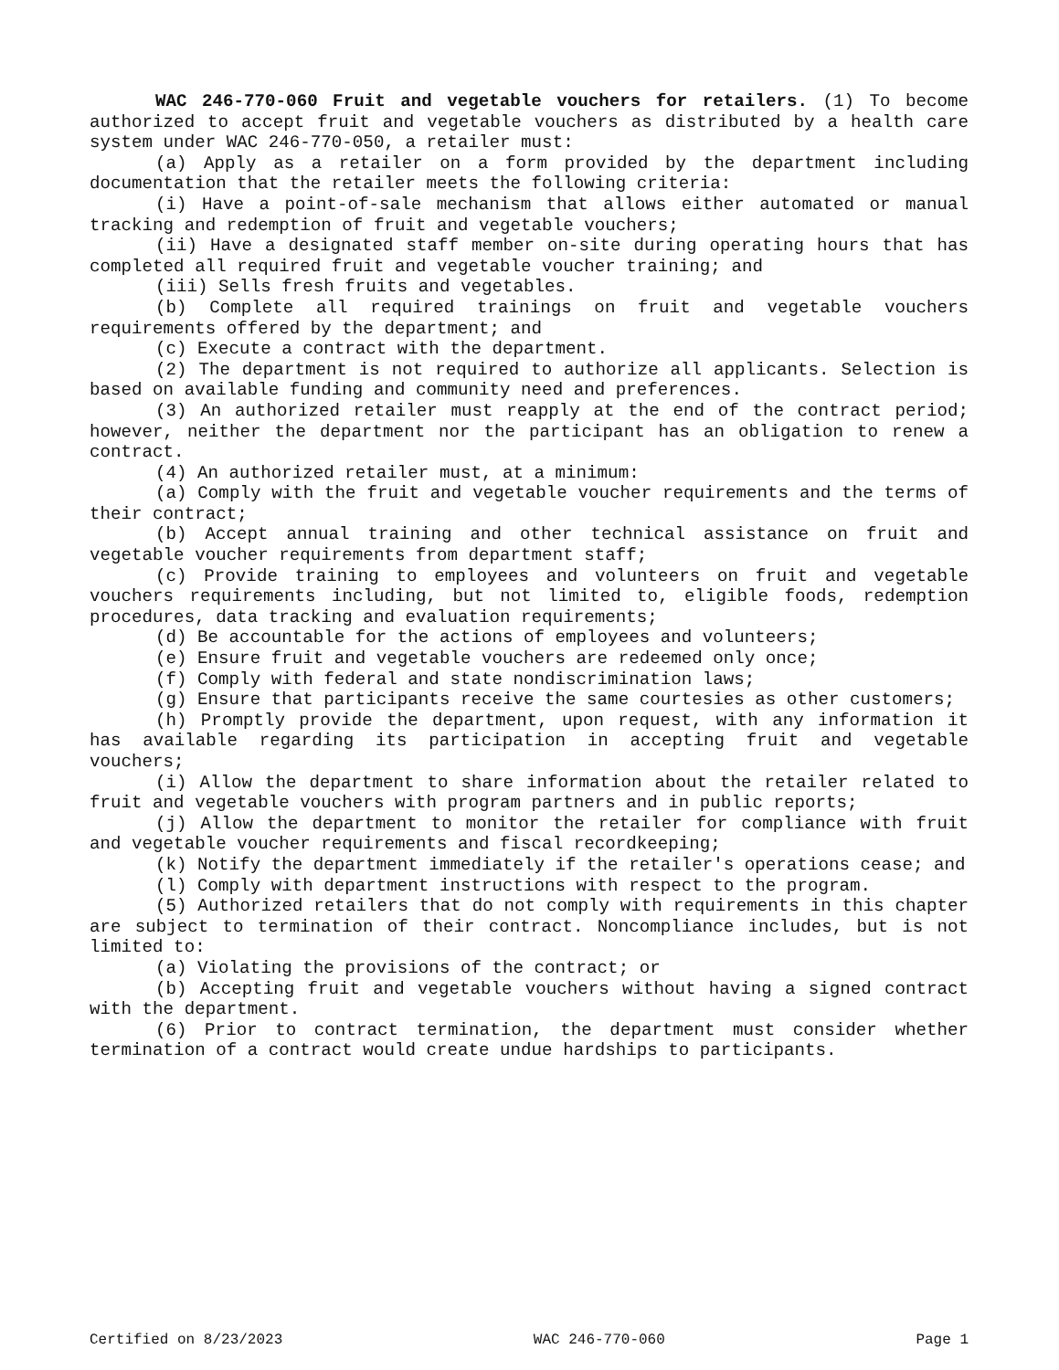WAC 246-770-060 Fruit and vegetable vouchers for retailers. (1) To become authorized to accept fruit and vegetable vouchers as distributed by a health care system under WAC 246-770-050, a retailer must:
(a) Apply as a retailer on a form provided by the department including documentation that the retailer meets the following criteria:
(i) Have a point-of-sale mechanism that allows either automated or manual tracking and redemption of fruit and vegetable vouchers;
(ii) Have a designated staff member on-site during operating hours that has completed all required fruit and vegetable voucher training; and
(iii) Sells fresh fruits and vegetables.
(b) Complete all required trainings on fruit and vegetable vouchers requirements offered by the department; and
(c) Execute a contract with the department.
(2) The department is not required to authorize all applicants. Selection is based on available funding and community need and preferences.
(3) An authorized retailer must reapply at the end of the contract period; however, neither the department nor the participant has an obligation to renew a contract.
(4) An authorized retailer must, at a minimum:
(a) Comply with the fruit and vegetable voucher requirements and the terms of their contract;
(b) Accept annual training and other technical assistance on fruit and vegetable voucher requirements from department staff;
(c) Provide training to employees and volunteers on fruit and vegetable vouchers requirements including, but not limited to, eligible foods, redemption procedures, data tracking and evaluation requirements;
(d) Be accountable for the actions of employees and volunteers;
(e) Ensure fruit and vegetable vouchers are redeemed only once;
(f) Comply with federal and state nondiscrimination laws;
(g) Ensure that participants receive the same courtesies as other customers;
(h) Promptly provide the department, upon request, with any information it has available regarding its participation in accepting fruit and vegetable vouchers;
(i) Allow the department to share information about the retailer related to fruit and vegetable vouchers with program partners and in public reports;
(j) Allow the department to monitor the retailer for compliance with fruit and vegetable voucher requirements and fiscal recordkeeping;
(k) Notify the department immediately if the retailer's operations cease; and
(l) Comply with department instructions with respect to the program.
(5) Authorized retailers that do not comply with requirements in this chapter are subject to termination of their contract. Noncompliance includes, but is not limited to:
(a) Violating the provisions of the contract; or
(b) Accepting fruit and vegetable vouchers without having a signed contract with the department.
(6) Prior to contract termination, the department must consider whether termination of a contract would create undue hardships to participants.
Certified on 8/23/2023 WAC 246-770-060 Page 1